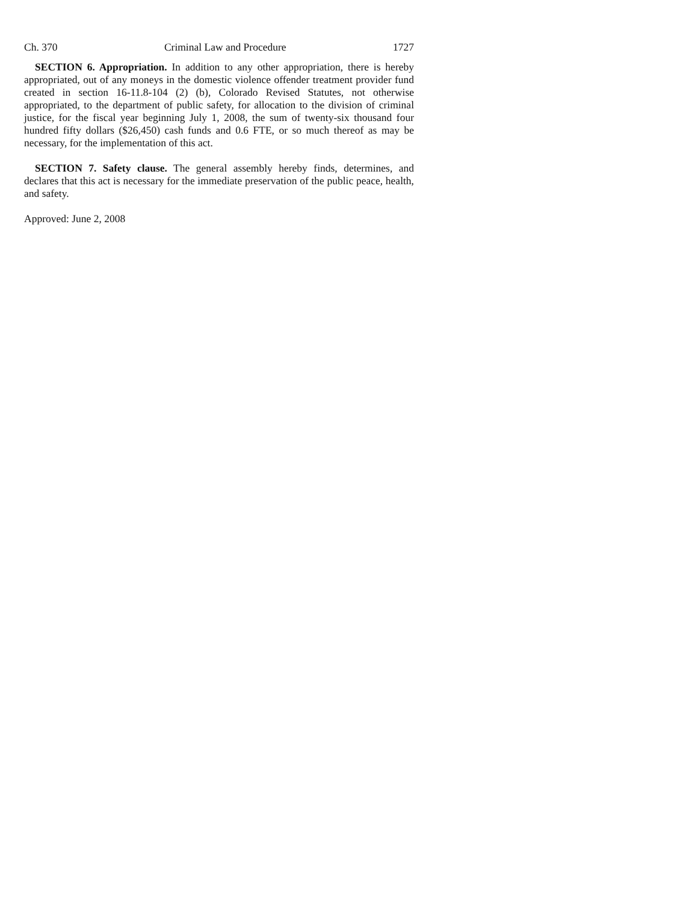Ch. 370 Criminal Law and Procedure 1727
SECTION 6. Appropriation. In addition to any other appropriation, there is hereby appropriated, out of any moneys in the domestic violence offender treatment provider fund created in section 16-11.8-104 (2) (b), Colorado Revised Statutes, not otherwise appropriated, to the department of public safety, for allocation to the division of criminal justice, for the fiscal year beginning July 1, 2008, the sum of twenty-six thousand four hundred fifty dollars ($26,450) cash funds and 0.6 FTE, or so much thereof as may be necessary, for the implementation of this act.
SECTION 7. Safety clause. The general assembly hereby finds, determines, and declares that this act is necessary for the immediate preservation of the public peace, health, and safety.
Approved: June 2, 2008